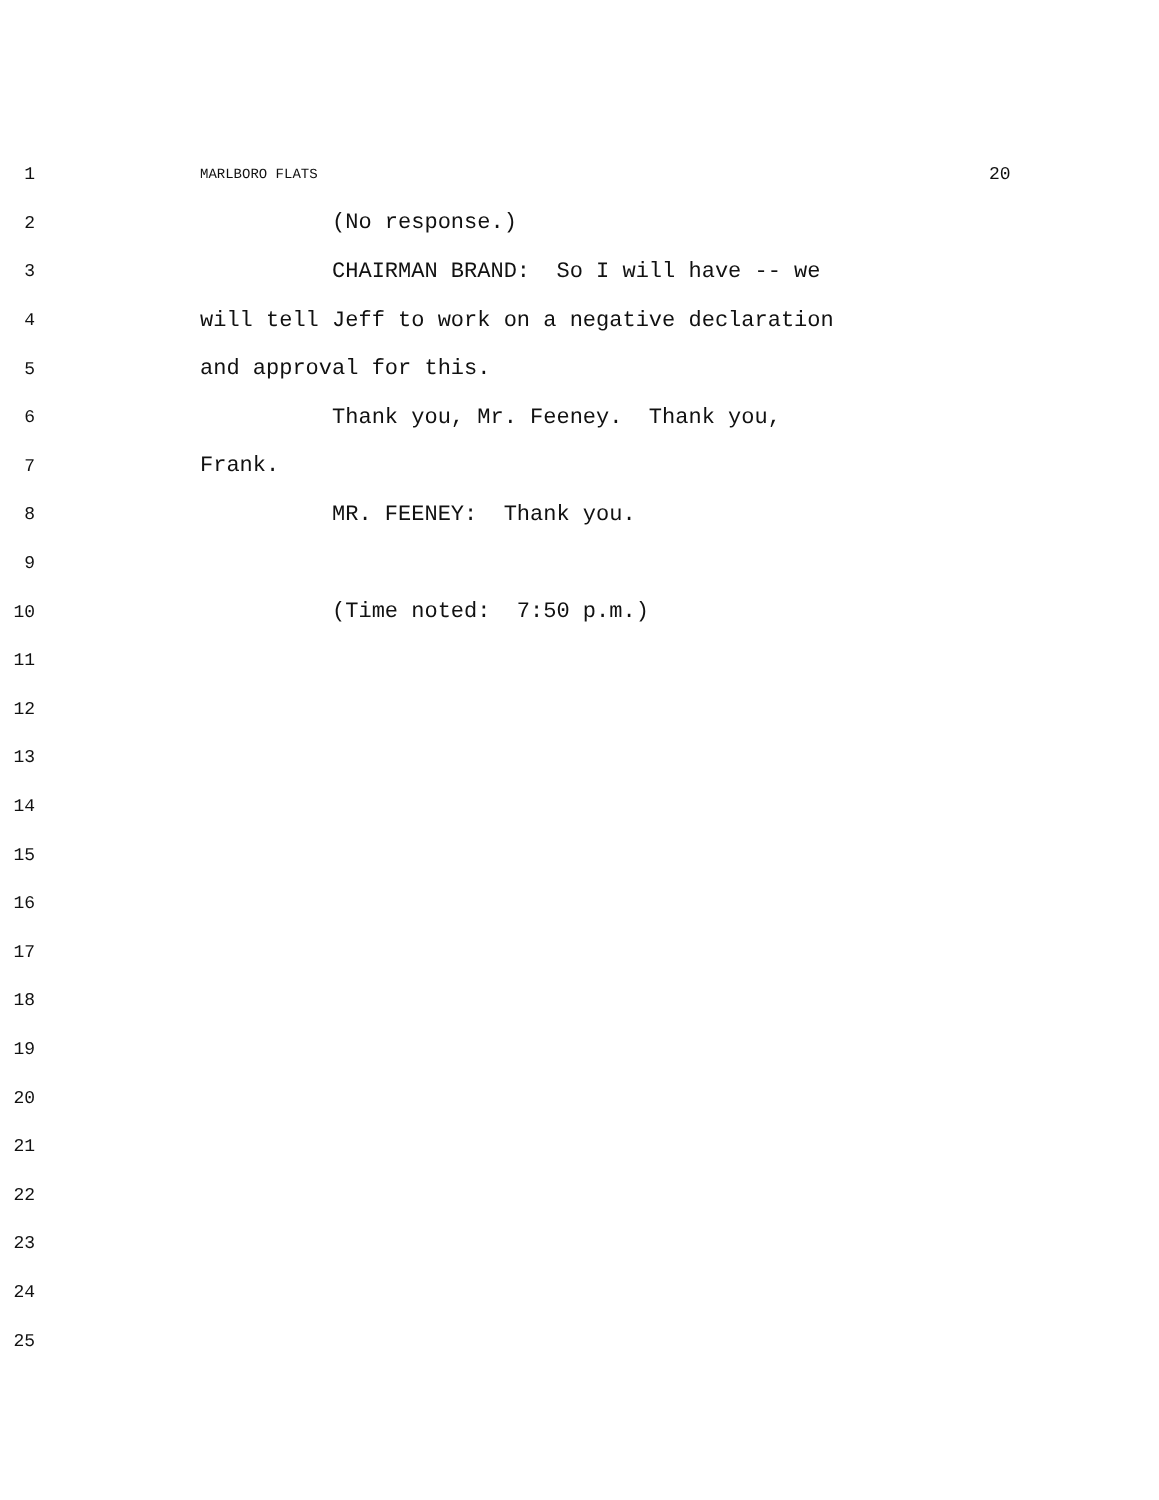1 MARLBORO FLATS 20
2 (No response.)
3 CHAIRMAN BRAND: So I will have -- we
4 will tell Jeff to work on a negative declaration
5 and approval for this.
6 Thank you, Mr. Feeney. Thank you,
7 Frank.
8 MR. FEENEY: Thank you.
9
10 (Time noted: 7:50 p.m.)
11
12
13
14
15
16
17
18
19
20
21
22
23
24
25